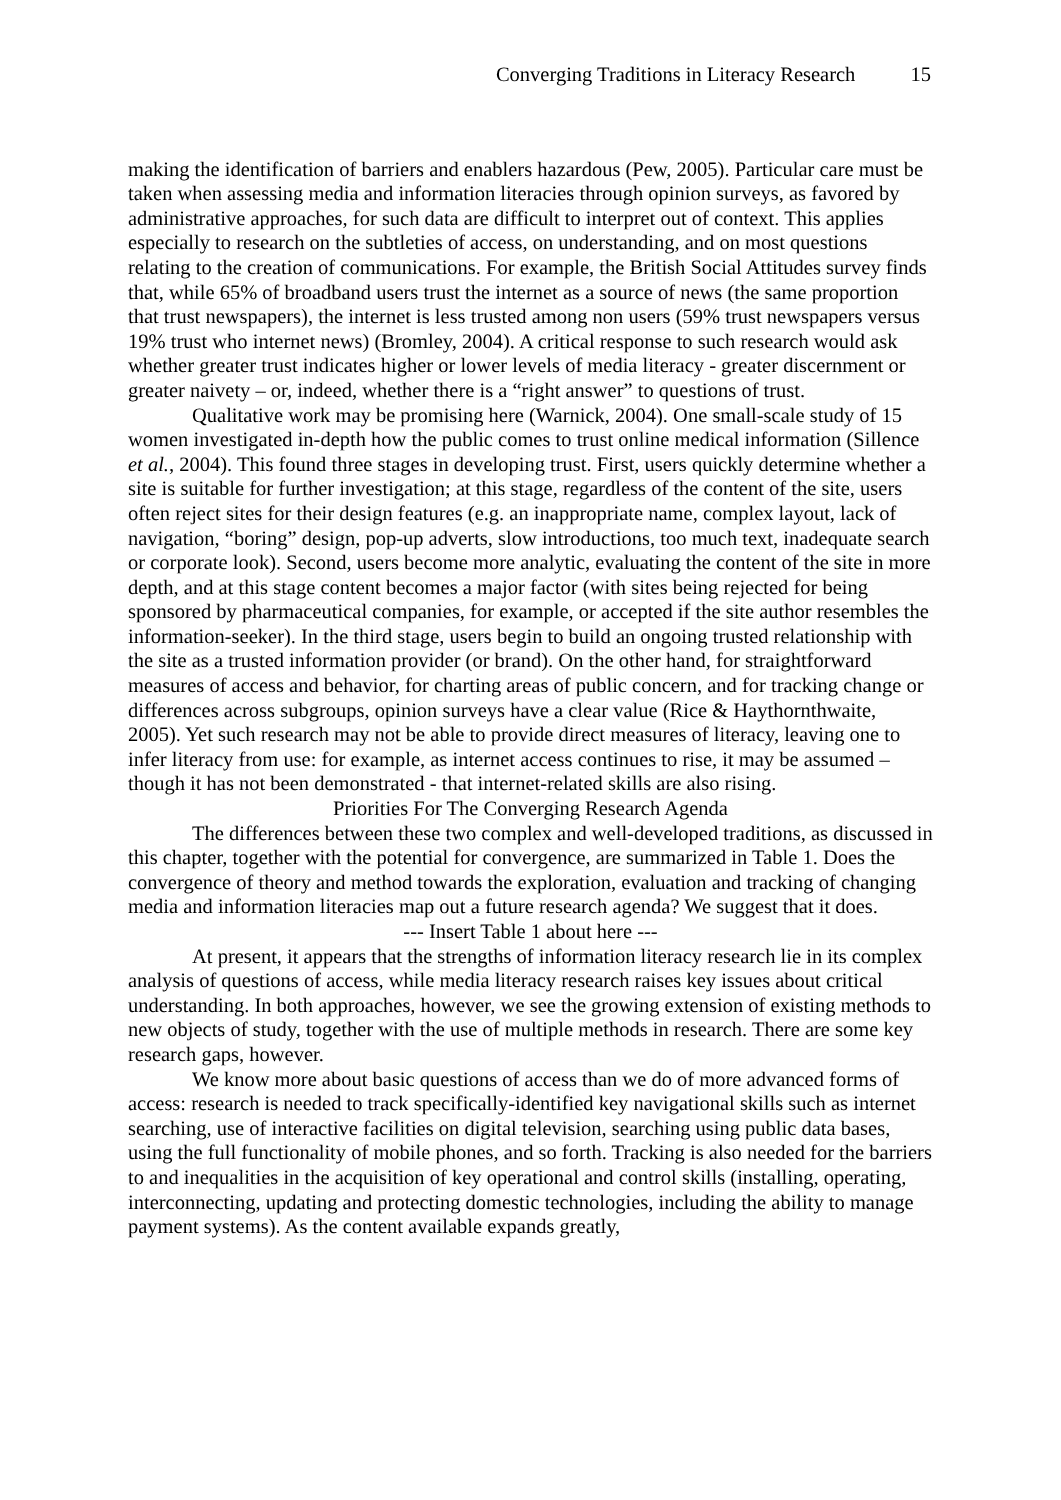Converging Traditions in Literacy Research 15
making the identification of barriers and enablers hazardous (Pew, 2005). Particular care must be taken when assessing media and information literacies through opinion surveys, as favored by administrative approaches, for such data are difficult to interpret out of context. This applies especially to research on the subtleties of access, on understanding, and on most questions relating to the creation of communications. For example, the British Social Attitudes survey finds that, while 65% of broadband users trust the internet as a source of news (the same proportion that trust newspapers), the internet is less trusted among non users (59% trust newspapers versus 19% trust who internet news) (Bromley, 2004). A critical response to such research would ask whether greater trust indicates higher or lower levels of media literacy - greater discernment or greater naivety – or, indeed, whether there is a “right answer” to questions of trust.
Qualitative work may be promising here (Warnick, 2004). One small-scale study of 15 women investigated in-depth how the public comes to trust online medical information (Sillence et al., 2004). This found three stages in developing trust. First, users quickly determine whether a site is suitable for further investigation; at this stage, regardless of the content of the site, users often reject sites for their design features (e.g. an inappropriate name, complex layout, lack of navigation, “boring” design, pop-up adverts, slow introductions, too much text, inadequate search or corporate look). Second, users become more analytic, evaluating the content of the site in more depth, and at this stage content becomes a major factor (with sites being rejected for being sponsored by pharmaceutical companies, for example, or accepted if the site author resembles the information-seeker). In the third stage, users begin to build an ongoing trusted relationship with the site as a trusted information provider (or brand). On the other hand, for straightforward measures of access and behavior, for charting areas of public concern, and for tracking change or differences across subgroups, opinion surveys have a clear value (Rice & Haythornthwaite, 2005). Yet such research may not be able to provide direct measures of literacy, leaving one to infer literacy from use: for example, as internet access continues to rise, it may be assumed – though it has not been demonstrated - that internet-related skills are also rising.
Priorities For The Converging Research Agenda
The differences between these two complex and well-developed traditions, as discussed in this chapter, together with the potential for convergence, are summarized in Table 1. Does the convergence of theory and method towards the exploration, evaluation and tracking of changing media and information literacies map out a future research agenda? We suggest that it does.
--- Insert Table 1 about here ---
At present, it appears that the strengths of information literacy research lie in its complex analysis of questions of access, while media literacy research raises key issues about critical understanding. In both approaches, however, we see the growing extension of existing methods to new objects of study, together with the use of multiple methods in research. There are some key research gaps, however.
We know more about basic questions of access than we do of more advanced forms of access: research is needed to track specifically-identified key navigational skills such as internet searching, use of interactive facilities on digital television, searching using public data bases, using the full functionality of mobile phones, and so forth. Tracking is also needed for the barriers to and inequalities in the acquisition of key operational and control skills (installing, operating, interconnecting, updating and protecting domestic technologies, including the ability to manage payment systems). As the content available expands greatly,